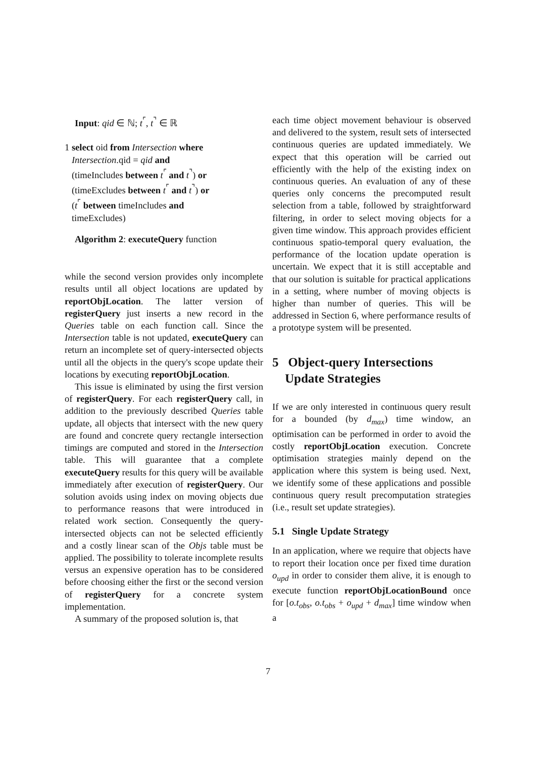Input: qid ∈ ℕ; t<sup>⌜</sup>, t<sup>⌝</sup> ∈ ℝ
1 select oid from Intersection where
Intersection.qid = qid and
(timeIncludes between t<sup>⌜</sup> and t<sup>⌝</sup>) or
(timeExcludes between t<sup>⌜</sup> and t<sup>⌝</sup>) or
(t<sup>⌜</sup> between timeIncludes and
timeExcludes)
Algorithm 2: executeQuery function
while the second version provides only incomplete results until all object locations are updated by reportObjLocation. The latter version of registerQuery just inserts a new record in the Queries table on each function call. Since the Intersection table is not updated, executeQuery can return an incomplete set of query-intersected objects until all the objects in the query's scope update their locations by executing reportObjLocation.
This issue is eliminated by using the first version of registerQuery. For each registerQuery call, in addition to the previously described Queries table update, all objects that intersect with the new query are found and concrete query rectangle intersection timings are computed and stored in the Intersection table. This will guarantee that a complete executeQuery results for this query will be available immediately after execution of registerQuery. Our solution avoids using index on moving objects due to performance reasons that were introduced in related work section. Consequently the query-intersected objects can not be selected efficiently and a costly linear scan of the Objs table must be applied. The possibility to tolerate incomplete results versus an expensive operation has to be considered before choosing either the first or the second version of registerQuery for a concrete system implementation.
A summary of the proposed solution is, that
each time object movement behaviour is observed and delivered to the system, result sets of intersected continuous queries are updated immediately. We expect that this operation will be carried out efficiently with the help of the existing index on continuous queries. An evaluation of any of these queries only concerns the precomputed result selection from a table, followed by straightforward filtering, in order to select moving objects for a given time window. This approach provides efficient continuous spatio-temporal query evaluation, the performance of the location update operation is uncertain. We expect that it is still acceptable and that our solution is suitable for practical applications in a setting, where number of moving objects is higher than number of queries. This will be addressed in Section 6, where performance results of a prototype system will be presented.
5 Object-query Intersections
Update Strategies
If we are only interested in continuous query result for a bounded (by d<sub>max</sub>) time window, an optimisation can be performed in order to avoid the costly reportObjLocation execution. Concrete optimisation strategies mainly depend on the application where this system is being used. Next, we identify some of these applications and possible continuous query result precomputation strategies (i.e., result set update strategies).
5.1 Single Update Strategy
In an application, where we require that objects have to report their location once per fixed time duration o<sub>upd</sub> in order to consider them alive, it is enough to execute function reportObjLocationBound once for [o.t<sub>obs</sub>, o.t<sub>obs</sub> + o<sub>upd</sub> + d<sub>max</sub>] time window when a
7